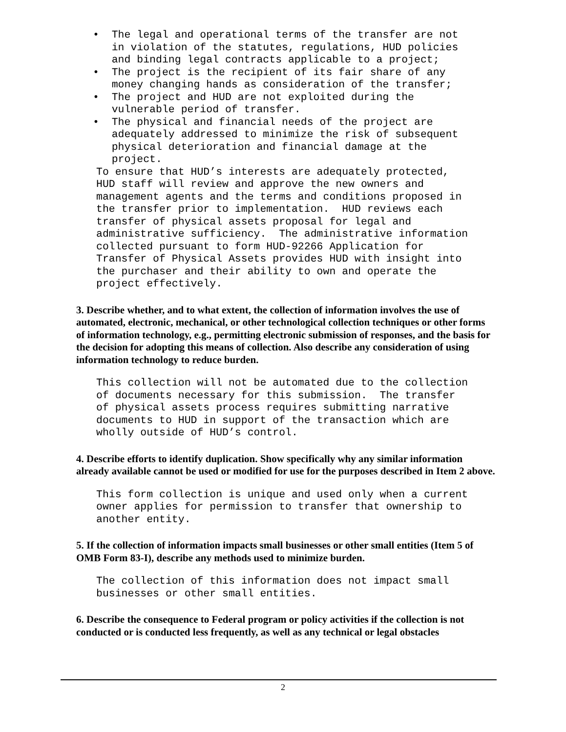• The legal and operational terms of the transfer are not in violation of the statutes, regulations, HUD policies and binding legal contracts applicable to a project; • The project is the recipient of its fair share of any money changing hands as consideration of the transfer; • The project and HUD are not exploited during the vulnerable period of transfer. • The physical and financial needs of the project are adequately addressed to minimize the risk of subsequent physical deterioration and financial damage at the project.
To ensure that HUD’s interests are adequately protected, HUD staff will review and approve the new owners and management agents and the terms and conditions proposed in the transfer prior to implementation. HUD reviews each transfer of physical assets proposal for legal and administrative sufficiency. The administrative information collected pursuant to form HUD-92266 Application for Transfer of Physical Assets provides HUD with insight into the purchaser and their ability to own and operate the project effectively.
3. Describe whether, and to what extent, the collection of information involves the use of automated, electronic, mechanical, or other technological collection techniques or other forms of information technology, e.g., permitting electronic submission of responses, and the basis for the decision for adopting this means of collection. Also describe any consideration of using information technology to reduce burden.
This collection will not be automated due to the collection of documents necessary for this submission. The transfer of physical assets process requires submitting narrative documents to HUD in support of the transaction which are wholly outside of HUD’s control.
4. Describe efforts to identify duplication. Show specifically why any similar information already available cannot be used or modified for use for the purposes described in Item 2 above.
This form collection is unique and used only when a current owner applies for permission to transfer that ownership to another entity.
5. If the collection of information impacts small businesses or other small entities (Item 5 of OMB Form 83-I), describe any methods used to minimize burden.
The collection of this information does not impact small businesses or other small entities.
6. Describe the consequence to Federal program or policy activities if the collection is not conducted or is conducted less frequently, as well as any technical or legal obstacles
2